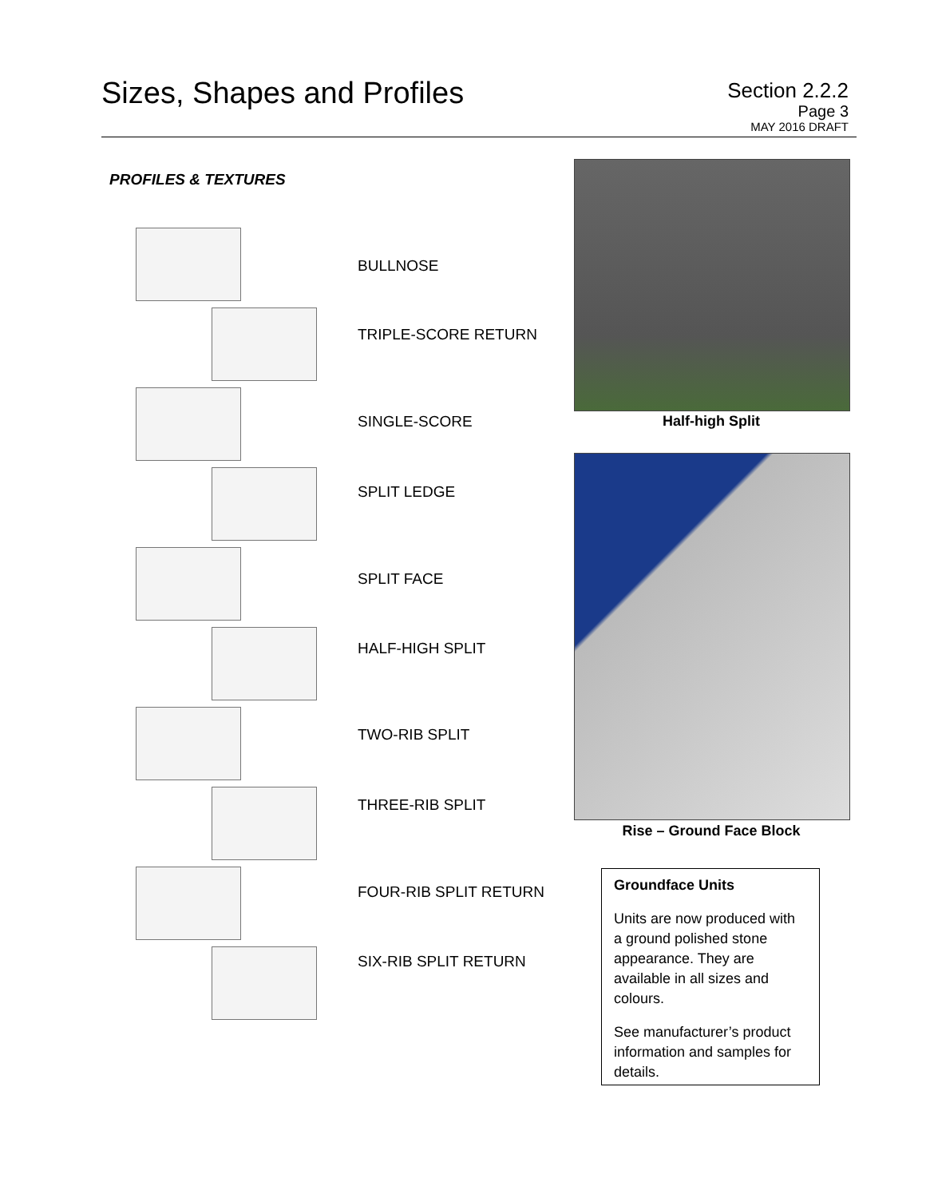Sizes, Shapes and Profiles
Section 2.2.2
Page 3
MAY 2016 DRAFT
PROFILES & TEXTURES
BULLNOSE
TRIPLE-SCORE RETURN
SINGLE-SCORE
SPLIT LEDGE
SPLIT FACE
HALF-HIGH SPLIT
TWO-RIB SPLIT
THREE-RIB SPLIT
FOUR-RIB SPLIT RETURN
SIX-RIB SPLIT RETURN
Half-high Split
Rise – Ground Face Block
Groundface Units
Units are now produced with a ground polished stone appearance. They are available in all sizes and colours.
See manufacturer’s product information and samples for details.